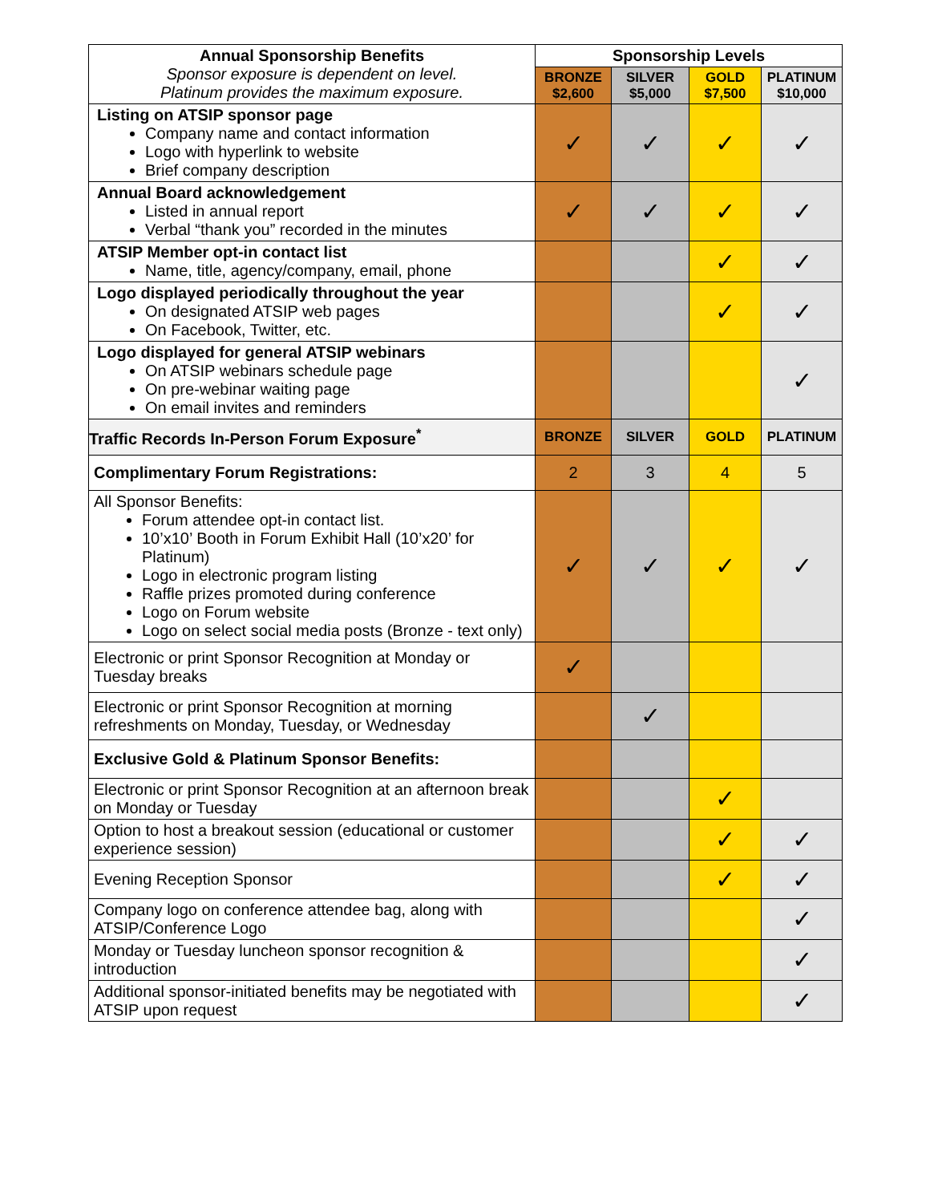| Annual Sponsorship Benefits Sponsor exposure is dependent on level. Platinum provides the maximum exposure. | Sponsorship Levels | | | |
| | BRONZE $2,600 | SILVER $5,000 | GOLD $7,500 | PLATINUM $10,000 |
| Listing on ATSIP sponsor page Company name and contact information Logo with hyperlink to website Brief company description | ✓ | ✓ | ✓ | ✓ |
| Annual Board acknowledgement Listed in annual report Verbal “thank you” recorded in the minutes | ✓ | ✓ | ✓ | ✓ |
| ATSIP Member opt-in contact list Name, title, agency/company, email, phone | | | ✓ | ✓ |
| Logo displayed periodically throughout the year On designated ATSIP web pages On Facebook, Twitter, etc. | | | ✓ | ✓ |
| Logo displayed for general ATSIP webinars On ATSIP webinars schedule page On pre-webinar waiting page On email invites and reminders | | | | ✓ |
| Traffic Records In-Person Forum Exposure<sup>*</sup> | BRONZE | SILVER | GOLD | PLATINUM |
| Complimentary Forum Registrations: | 2 | 3 | 4 | 5 |
| All Sponsor Benefits: Forum attendee opt-in contact list. 10’x10’ Booth in Forum Exhibit Hall (10’x20’ for Platinum) Logo in electronic program listing Raffle prizes promoted during conference Logo on Forum website Logo on select social media posts (Bronze - text only) | ✓ | ✓ | ✓ | ✓ |
| Electronic or print Sponsor Recognition at Monday or Tuesday breaks | ✓ | | | |
| Electronic or print Sponsor Recognition at morning refreshments on Monday, Tuesday, or Wednesday | | ✓ | | |
| Exclusive Gold & Platinum Sponsor Benefits: | | | | |
| Electronic or print Sponsor Recognition at an afternoon break on Monday or Tuesday | | | ✓ | |
| Option to host a breakout session (educational or customer experience session) | | | ✓ | ✓ |
| Evening Reception Sponsor | | | ✓ | ✓ |
| Company logo on conference attendee bag, along with ATSIP/Conference Logo | | | | ✓ |
| Monday or Tuesday luncheon sponsor recognition & introduction | | | | ✓ |
| Additional sponsor-initiated benefits may be negotiated with ATSIP upon request | | | | ✓ |